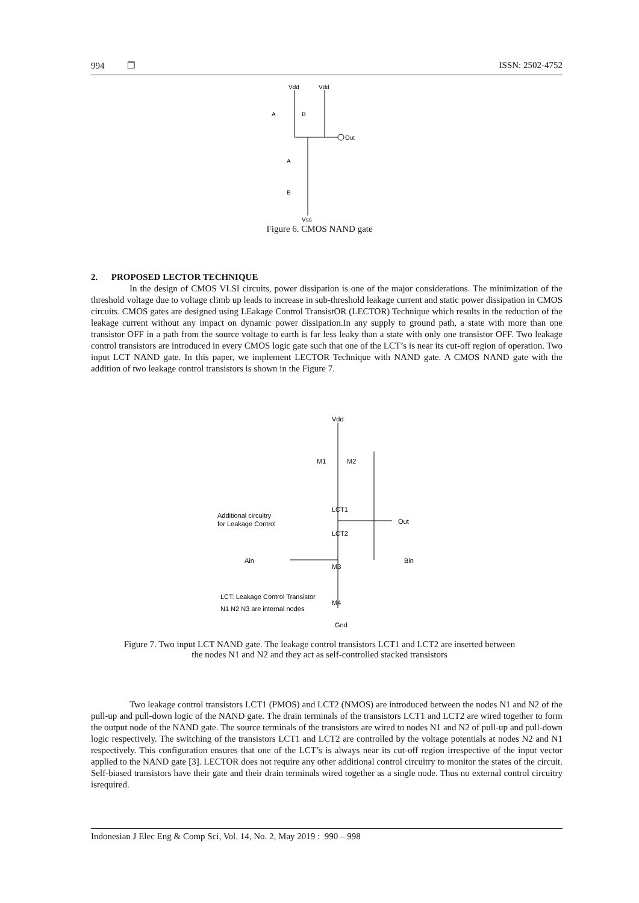994 ❐ ISSN: 2502-4752
Vdd
Vdd
Out
Vss
A
B
A
B
Figure 6. CMOS NAND gate
2. PROPOSED LECTOR TECHNIQUE
In the design of CMOS VLSI circuits, power dissipation is one of the major considerations. The minimization of the threshold voltage due to voltage climb up leads to increase in sub-threshold leakage current and static power dissipation in CMOS circuits. CMOS gates are designed using LEakage Control TransistOR (LECTOR) Technique which results in the reduction of the leakage current without any impact on dynamic power dissipation.In any supply to ground path, a state with more than one transistor OFF in a path from the source voltage to earth is far less leaky than a state with only one transistor OFF. Two leakage control transistors are introduced in every CMOS logic gate such that one of the LCT’s is near its cut-off region of operation. Two input LCT NAND gate. In this paper, we implement LECTOR Technique with NAND gate. A CMOS NAND gate with the addition of two leakage control transistors is shown in the Figure 7.
Vdd
M1
M2
LCT1
LCT2
M3
M4
Additional circuitry
for Leakage Control
Out
Ain
Bin
LCT: Leakage Control Transistor
N1 N2 N3 are internal nodes
Gnd
Figure 7. Two input LCT NAND gate. The leakage control transistors LCT1 and LCT2 are inserted between
the nodes N1 and N2 and they act as self-controlled stacked transistors
Two leakage control transistors LCT1 (PMOS) and LCT2 (NMOS) are introduced between the nodes N1 and N2 of the pull-up and pull-down logic of the NAND gate. The drain terminals of the transistors LCT1 and LCT2 are wired together to form the output node of the NAND gate. The source terminals of the transistors are wired to nodes N1 and N2 of pull-up and pull-down logic respectively. The switching of the transistors LCT1 and LCT2 are controlled by the voltage potentials at nodes N2 and N1 respectively. This configuration ensures that one of the LCT’s is always near its cut-off region irrespective of the input vector applied to the NAND gate [3]. LECTOR does not require any other additional control circuitry to monitor the states of the circuit. Self-biased transistors have their gate and their drain terminals wired together as a single node. Thus no external control circuitry isrequired.
Indonesian J Elec Eng & Comp Sci, Vol. 14, No. 2, May 2019 : 990 – 998